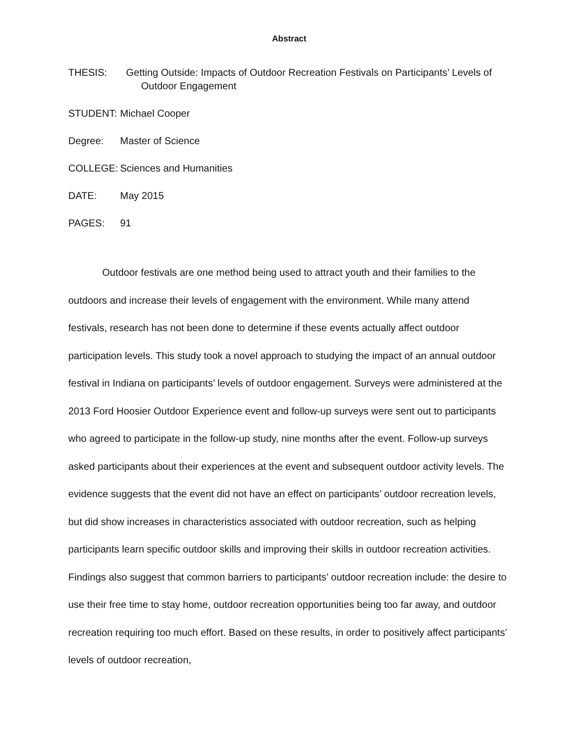Abstract
THESIS: Getting Outside: Impacts of Outdoor Recreation Festivals on Participants’ Levels of
Outdoor Engagement
STUDENT: Michael Cooper
Degree: Master of Science
COLLEGE: Sciences and Humanities
DATE: May 2015
PAGES: 91
Outdoor festivals are one method being used to attract youth and their families to the outdoors and increase their levels of engagement with the environment. While many attend festivals, research has not been done to determine if these events actually affect outdoor participation levels. This study took a novel approach to studying the impact of an annual outdoor festival in Indiana on participants’ levels of outdoor engagement. Surveys were administered at the 2013 Ford Hoosier Outdoor Experience event and follow-up surveys were sent out to participants who agreed to participate in the follow-up study, nine months after the event. Follow-up surveys asked participants about their experiences at the event and subsequent outdoor activity levels. The evidence suggests that the event did not have an effect on participants’ outdoor recreation levels, but did show increases in characteristics associated with outdoor recreation, such as helping participants learn specific outdoor skills and improving their skills in outdoor recreation activities. Findings also suggest that common barriers to participants’ outdoor recreation include: the desire to use their free time to stay home, outdoor recreation opportunities being too far away, and outdoor recreation requiring too much effort. Based on these results, in order to positively affect participants’ levels of outdoor recreation,